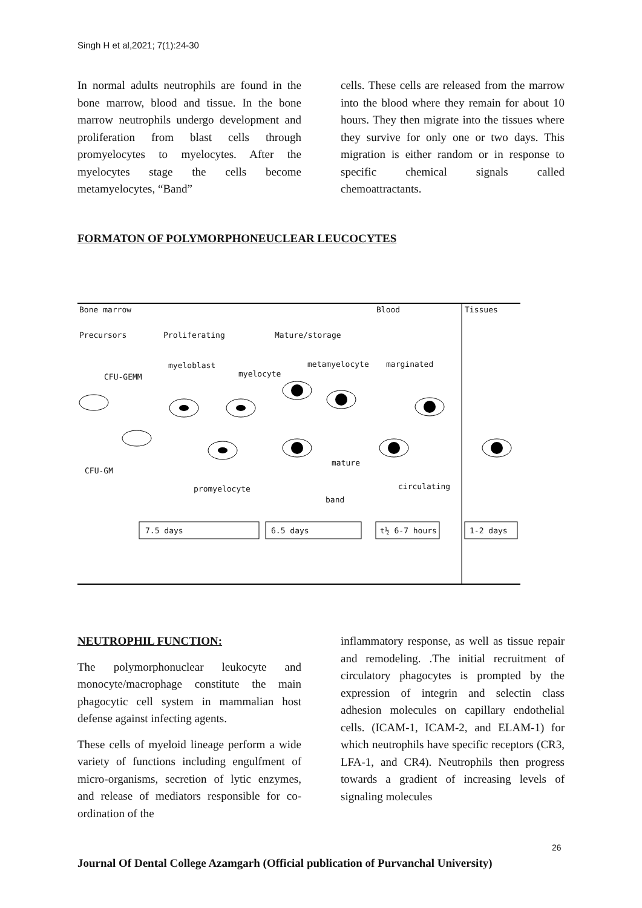Singh H et al,2021; 7(1):24-30
In normal adults neutrophils are found in the bone marrow, blood and tissue. In the bone marrow neutrophils undergo development and proliferation from blast cells through promyelocytes to myelocytes. After the myelocytes stage the cells become metamyelocytes, “Band”
cells. These cells are released from the marrow into the blood where they remain for about 10 hours. They then migrate into the tissues where they survive for only one or two days. This migration is either random or in response to specific chemical signals called chemoattractants.
FORMATON OF POLYMORPHONEUCLEAR LEUCOCYTES
Bone marrow Blood Tissues
Precursors Proliferating Mature/storage
CFU-GEMM
myeloblast
myelocyte
metamyelocyte marginated
CFU-GM
mature
promyelocyte circulating
band
7.5 days 6.5 days t½ 6-7 hours 1-2 days
NEUTROPHIL FUNCTION:
The polymorphonuclear leukocyte and monocyte/macrophage constitute the main phagocytic cell system in mammalian host defense against infecting agents.
These cells of myeloid lineage perform a wide variety of functions including engulfment of micro-organisms, secretion of lytic enzymes, and release of mediators responsible for co-ordination of the
inflammatory response, as well as tissue repair and remodeling. .The initial recruitment of circulatory phagocytes is prompted by the expression of integrin and selectin class adhesion molecules on capillary endothelial cells. (ICAM-1, ICAM-2, and ELAM-1) for which neutrophils have specific receptors (CR3, LFA-1, and CR4). Neutrophils then progress towards a gradient of increasing levels of signaling molecules
26
Journal Of Dental College Azamgarh (Official publication of Purvanchal University)